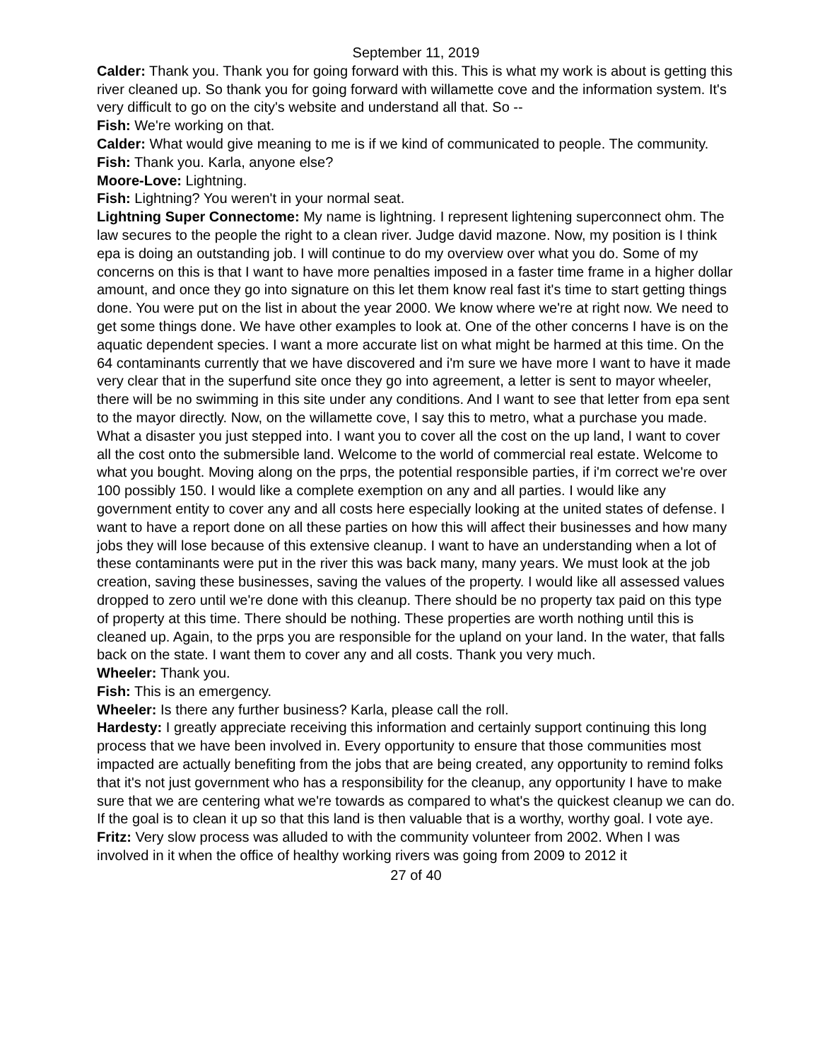September 11, 2019
Calder: Thank you. Thank you for going forward with this. This is what my work is about is getting this river cleaned up. So thank you for going forward with willamette cove and the information system. It's very difficult to go on the city's website and understand all that. So --
Fish: We're working on that.
Calder: What would give meaning to me is if we kind of communicated to people. The community.
Fish: Thank you. Karla, anyone else?
Moore-Love: Lightning.
Fish: Lightning? You weren't in your normal seat.
Lightning Super Connectome: My name is lightning. I represent lightening superconnect ohm. The law secures to the people the right to a clean river. Judge david mazone. Now, my position is I think epa is doing an outstanding job. I will continue to do my overview over what you do. Some of my concerns on this is that I want to have more penalties imposed in a faster time frame in a higher dollar amount, and once they go into signature on this let them know real fast it's time to start getting things done. You were put on the list in about the year 2000. We know where we're at right now. We need to get some things done. We have other examples to look at. One of the other concerns I have is on the aquatic dependent species. I want a more accurate list on what might be harmed at this time. On the 64 contaminants currently that we have discovered and i'm sure we have more I want to have it made very clear that in the superfund site once they go into agreement, a letter is sent to mayor wheeler, there will be no swimming in this site under any conditions. And I want to see that letter from epa sent to the mayor directly. Now, on the willamette cove, I say this to metro, what a purchase you made. What a disaster you just stepped into. I want you to cover all the cost on the up land, I want to cover all the cost onto the submersible land. Welcome to the world of commercial real estate. Welcome to what you bought. Moving along on the prps, the potential responsible parties, if i'm correct we're over 100 possibly 150. I would like a complete exemption on any and all parties. I would like any government entity to cover any and all costs here especially looking at the united states of defense. I want to have a report done on all these parties on how this will affect their businesses and how many jobs they will lose because of this extensive cleanup. I want to have an understanding when a lot of these contaminants were put in the river this was back many, many years. We must look at the job creation, saving these businesses, saving the values of the property. I would like all assessed values dropped to zero until we're done with this cleanup. There should be no property tax paid on this type of property at this time. There should be nothing. These properties are worth nothing until this is cleaned up. Again, to the prps you are responsible for the upland on your land. In the water, that falls back on the state. I want them to cover any and all costs. Thank you very much.
Wheeler: Thank you.
Fish: This is an emergency.
Wheeler: Is there any further business? Karla, please call the roll.
Hardesty: I greatly appreciate receiving this information and certainly support continuing this long process that we have been involved in. Every opportunity to ensure that those communities most impacted are actually benefiting from the jobs that are being created, any opportunity to remind folks that it's not just government who has a responsibility for the cleanup, any opportunity I have to make sure that we are centering what we're towards as compared to what's the quickest cleanup we can do. If the goal is to clean it up so that this land is then valuable that is a worthy, worthy goal. I vote aye.
Fritz: Very slow process was alluded to with the community volunteer from 2002. When I was involved in it when the office of healthy working rivers was going from 2009 to 2012 it
27 of 40